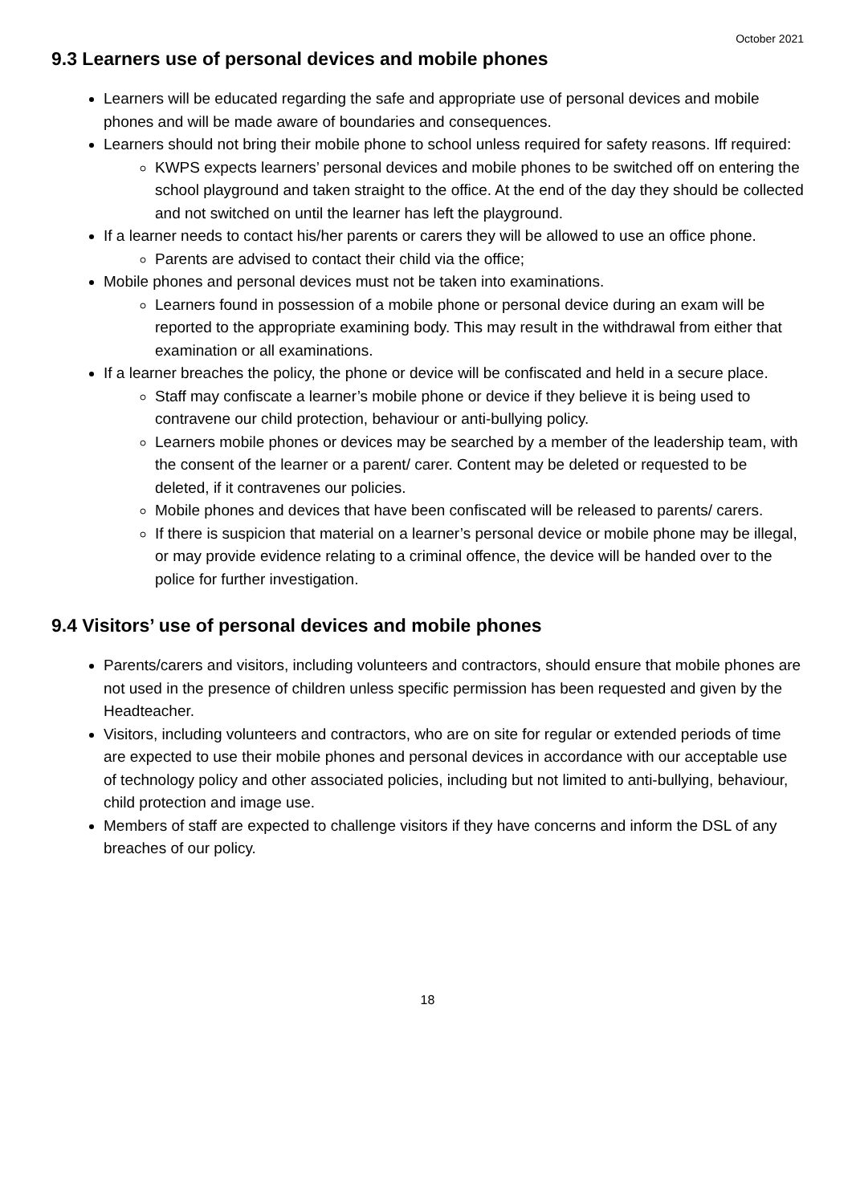October 2021
9.3 Learners use of personal devices and mobile phones
Learners will be educated regarding the safe and appropriate use of personal devices and mobile phones and will be made aware of boundaries and consequences.
Learners should not bring their mobile phone to school unless required for safety reasons. Iff required:
KWPS expects learners’ personal devices and mobile phones to be switched off on entering the school playground and taken straight to the office. At the end of the day they should be collected and not switched on until the learner has left the playground.
If a learner needs to contact his/her parents or carers they will be allowed to use an office phone.
Parents are advised to contact their child via the office;
Mobile phones and personal devices must not be taken into examinations.
Learners found in possession of a mobile phone or personal device during an exam will be reported to the appropriate examining body. This may result in the withdrawal from either that examination or all examinations.
If a learner breaches the policy, the phone or device will be confiscated and held in a secure place.
Staff may confiscate a learner’s mobile phone or device if they believe it is being used to contravene our child protection, behaviour or anti-bullying policy.
Learners mobile phones or devices may be searched by a member of the leadership team, with the consent of the learner or a parent/ carer. Content may be deleted or requested to be deleted, if it contravenes our policies.
Mobile phones and devices that have been confiscated will be released to parents/ carers.
If there is suspicion that material on a learner’s personal device or mobile phone may be illegal, or may provide evidence relating to a criminal offence, the device will be handed over to the police for further investigation.
9.4 Visitors’ use of personal devices and mobile phones
Parents/carers and visitors, including volunteers and contractors, should ensure that mobile phones are not used in the presence of children unless specific permission has been requested and given by the Headteacher.
Visitors, including volunteers and contractors, who are on site for regular or extended periods of time are expected to use their mobile phones and personal devices in accordance with our acceptable use of technology policy and other associated policies, including but not limited to anti-bullying, behaviour, child protection and image use.
Members of staff are expected to challenge visitors if they have concerns and inform the DSL of any breaches of our policy.
18